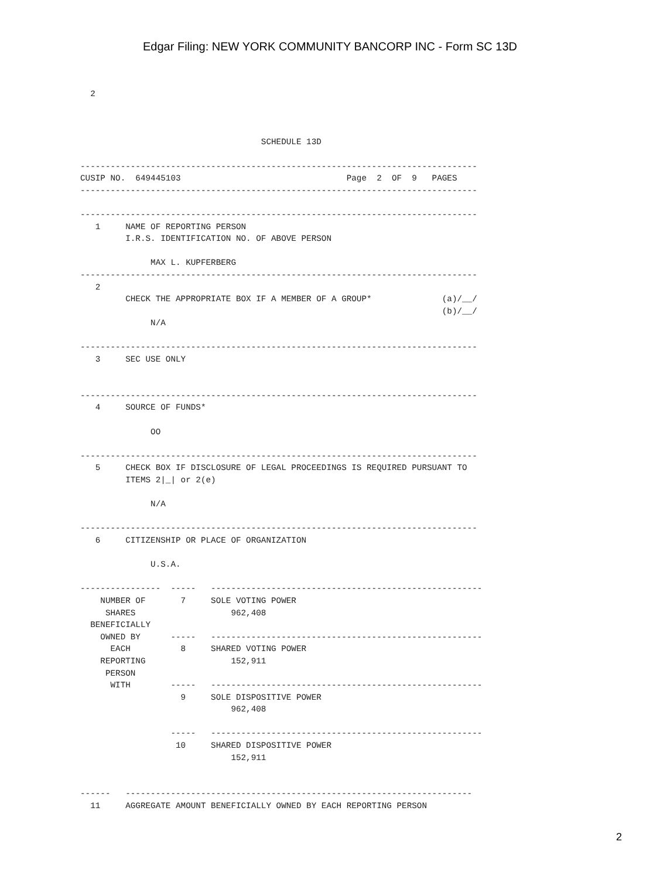Edgar Filing: NEW YORK COMMUNITY BANCORP INC - Form SC 13D
  2



                                    SCHEDULE 13D

-------------------------------------------------------------------------------
CUSIP NO.  649445103                                 Page  2  OF  9   PAGES
-------------------------------------------------------------------------------

-------------------------------------------------------------------------------
   1     NAME OF REPORTING PERSON
         I.R.S. IDENTIFICATION NO. OF ABOVE PERSON

              MAX L. KUPFERBERG
-------------------------------------------------------------------------------
   2
         CHECK THE APPROPRIATE BOX IF A MEMBER OF A GROUP*              (a)/__/
                                                                        (b)/__/
              N/A

-------------------------------------------------------------------------------
   3     SEC USE ONLY


-------------------------------------------------------------------------------
   4     SOURCE OF FUNDS*

              OO

-------------------------------------------------------------------------------
   5     CHECK BOX IF DISCLOSURE OF LEGAL PROCEEDINGS IS REQUIRED PURSUANT TO
         ITEMS 2|_| or 2(e)

              N/A

-------------------------------------------------------------------------------
   6     CITIZENSHIP OR PLACE OF ORGANIZATION

              U.S.A.

----------------  -----   ------------------------------------------------------
    NUMBER OF       7     SOLE VOTING POWER
     SHARES                   962,408
  BENEFICIALLY
    OWNED BY      -----   ------------------------------------------------------
      EACH          8     SHARED VOTING POWER
    REPORTING                 152,911
     PERSON
      WITH        -----   ------------------------------------------------------
                    9     SOLE DISPOSITIVE POWER
                              962,408

                  -----   ------------------------------------------------------
                   10     SHARED DISPOSITIVE POWER
                              152,911


------   ---------------------------------------------------------------------
  11     AGGREGATE AMOUNT BENEFICIALLY OWNED BY EACH REPORTING PERSON
2